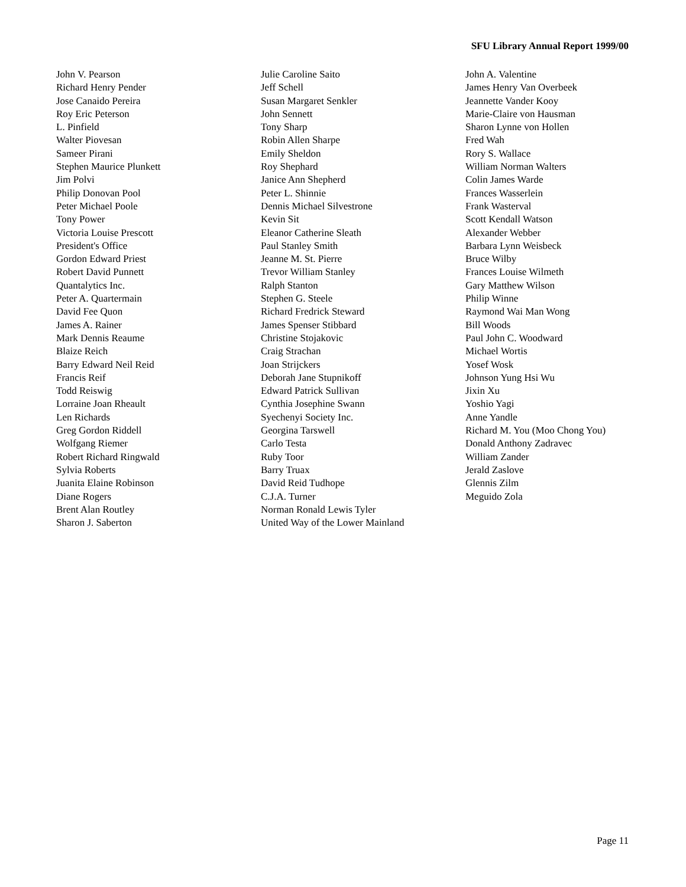SFU Library Annual Report 1999/00
John V. Pearson
Richard Henry Pender
Jose Canaido Pereira
Roy Eric Peterson
L. Pinfield
Walter Piovesan
Sameer Pirani
Stephen Maurice Plunkett
Jim Polvi
Philip Donovan Pool
Peter Michael Poole
Tony Power
Victoria Louise Prescott
President's Office
Gordon Edward Priest
Robert David Punnett
Quantalytics Inc.
Peter A. Quartermain
David Fee Quon
James A. Rainer
Mark Dennis Reaume
Blaize Reich
Barry Edward Neil Reid
Francis Reif
Todd Reiswig
Lorraine Joan Rheault
Len Richards
Greg Gordon Riddell
Wolfgang Riemer
Robert Richard Ringwald
Sylvia Roberts
Juanita Elaine Robinson
Diane Rogers
Brent Alan Routley
Sharon J. Saberton
Julie Caroline Saito
Jeff Schell
Susan Margaret Senkler
John Sennett
Tony Sharp
Robin Allen Sharpe
Emily Sheldon
Roy Shephard
Janice Ann Shepherd
Peter L. Shinnie
Dennis Michael Silvestrone
Kevin Sit
Eleanor Catherine Sleath
Paul Stanley Smith
Jeanne M. St. Pierre
Trevor William Stanley
Ralph Stanton
Stephen G. Steele
Richard Fredrick Steward
James Spenser Stibbard
Christine Stojakovic
Craig Strachan
Joan Strijckers
Deborah Jane Stupnikoff
Edward Patrick Sullivan
Cynthia Josephine Swann
Syechenyi Society Inc.
Georgina Tarswell
Carlo Testa
Ruby Toor
Barry Truax
David Reid Tudhope
C.J.A. Turner
Norman Ronald Lewis Tyler
United Way of the Lower Mainland
John A. Valentine
James Henry Van Overbeek
Jeannette Vander Kooy
Marie-Claire von Hausman
Sharon Lynne von Hollen
Fred Wah
Rory S. Wallace
William Norman Walters
Colin James Warde
Frances Wasserlein
Frank Wasterval
Scott Kendall Watson
Alexander Webber
Barbara Lynn Weisbeck
Bruce Wilby
Frances Louise Wilmeth
Gary Matthew Wilson
Philip Winne
Raymond Wai Man Wong
Bill Woods
Paul John C. Woodward
Michael Wortis
Yosef Wosk
Johnson Yung Hsi Wu
Jixin Xu
Yoshio Yagi
Anne Yandle
Richard M. You (Moo Chong You)
Donald Anthony Zadravec
William Zander
Jerald Zaslove
Glennis Zilm
Meguido Zola
Page 11